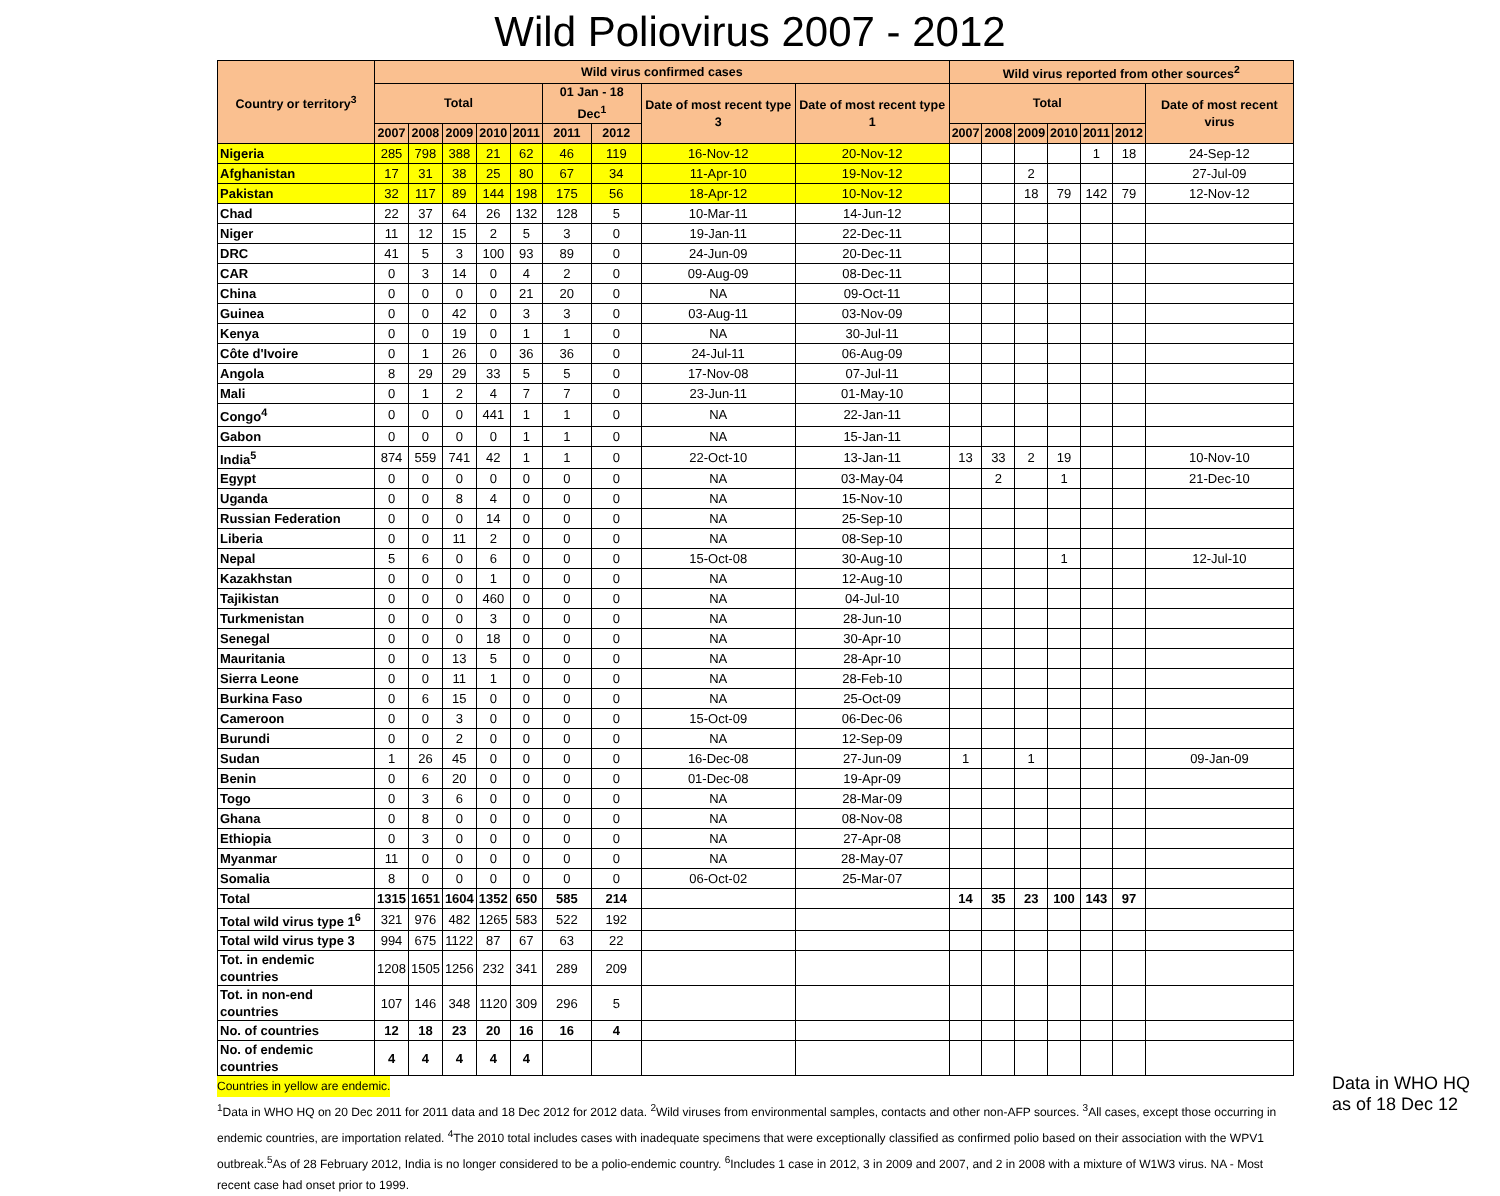Wild Poliovirus 2007 - 2012
| Country or territory<sup>3</sup> | Wild virus confirmed cases | | | | | | | | | Wild virus reported from other sources<sup>2</sup> | | | | | | |
| --- | --- | --- | --- | --- | --- | --- | --- | --- | --- | --- | --- | --- | --- | --- | --- | --- |
| | Total | | | | | 01 Jan - 18 Dec<sup>1</sup> | | Date of most recent type 3 | Date of most recent type 1 | Total | | | | | | Date of most recent virus |
| | 2007 | 2008 | 2009 | 2010 | 2011 | 2011 | 2012 | | | 2007 | 2008 | 2009 | 2010 | 2011 | 2012 | |
| Nigeria | 285 | 798 | 388 | 21 | 62 | 46 | 119 | 16-Nov-12 | 20-Nov-12 | | | | | 1 | 18 | 24-Sep-12 |
| Afghanistan | 17 | 31 | 38 | 25 | 80 | 67 | 34 | 11-Apr-10 | 19-Nov-12 | | | 2 | | | | 27-Jul-09 |
| Pakistan | 32 | 117 | 89 | 144 | 198 | 175 | 56 | 18-Apr-12 | 10-Nov-12 | | | 18 | 79 | 142 | 79 | 12-Nov-12 |
| Chad | 22 | 37 | 64 | 26 | 132 | 128 | 5 | 10-Mar-11 | 14-Jun-12 | | | | | | | |
| Niger | 11 | 12 | 15 | 2 | 5 | 3 | 0 | 19-Jan-11 | 22-Dec-11 | | | | | | | |
| DRC | 41 | 5 | 3 | 100 | 93 | 89 | 0 | 24-Jun-09 | 20-Dec-11 | | | | | | | |
| CAR | 0 | 3 | 14 | 0 | 4 | 2 | 0 | 09-Aug-09 | 08-Dec-11 | | | | | | | |
| China | 0 | 0 | 0 | 0 | 21 | 20 | 0 | NA | 09-Oct-11 | | | | | | | |
| Guinea | 0 | 0 | 42 | 0 | 3 | 3 | 0 | 03-Aug-11 | 03-Nov-09 | | | | | | | |
| Kenya | 0 | 0 | 19 | 0 | 1 | 1 | 0 | NA | 30-Jul-11 | | | | | | | |
| Côte d'Ivoire | 0 | 1 | 26 | 0 | 36 | 36 | 0 | 24-Jul-11 | 06-Aug-09 | | | | | | | |
| Angola | 8 | 29 | 29 | 33 | 5 | 5 | 0 | 17-Nov-08 | 07-Jul-11 | | | | | | | |
| Mali | 0 | 1 | 2 | 4 | 7 | 7 | 0 | 23-Jun-11 | 01-May-10 | | | | | | | |
| Congo<sup>4</sup> | 0 | 0 | 0 | 441 | 1 | 1 | 0 | NA | 22-Jan-11 | | | | | | | |
| Gabon | 0 | 0 | 0 | 0 | 1 | 1 | 0 | NA | 15-Jan-11 | | | | | | | |
| India<sup>5</sup> | 874 | 559 | 741 | 42 | 1 | 1 | 0 | 22-Oct-10 | 13-Jan-11 | 13 | 33 | 2 | 19 | | | 10-Nov-10 |
| Egypt | 0 | 0 | 0 | 0 | 0 | 0 | 0 | NA | 03-May-04 | | 2 | | 1 | | | 21-Dec-10 |
| Uganda | 0 | 0 | 8 | 4 | 0 | 0 | 0 | NA | 15-Nov-10 | | | | | | | |
| Russian Federation | 0 | 0 | 0 | 14 | 0 | 0 | 0 | NA | 25-Sep-10 | | | | | | | |
| Liberia | 0 | 0 | 11 | 2 | 0 | 0 | 0 | NA | 08-Sep-10 | | | | | | | |
| Nepal | 5 | 6 | 0 | 6 | 0 | 0 | 0 | 15-Oct-08 | 30-Aug-10 | | | | 1 | | | 12-Jul-10 |
| Kazakhstan | 0 | 0 | 0 | 1 | 0 | 0 | 0 | NA | 12-Aug-10 | | | | | | | |
| Tajikistan | 0 | 0 | 0 | 460 | 0 | 0 | 0 | NA | 04-Jul-10 | | | | | | | |
| Turkmenistan | 0 | 0 | 0 | 3 | 0 | 0 | 0 | NA | 28-Jun-10 | | | | | | | |
| Senegal | 0 | 0 | 0 | 18 | 0 | 0 | 0 | NA | 30-Apr-10 | | | | | | | |
| Mauritania | 0 | 0 | 13 | 5 | 0 | 0 | 0 | NA | 28-Apr-10 | | | | | | | |
| Sierra Leone | 0 | 0 | 11 | 1 | 0 | 0 | 0 | NA | 28-Feb-10 | | | | | | | |
| Burkina Faso | 0 | 6 | 15 | 0 | 0 | 0 | 0 | NA | 25-Oct-09 | | | | | | | |
| Cameroon | 0 | 0 | 3 | 0 | 0 | 0 | 0 | 15-Oct-09 | 06-Dec-06 | | | | | | | |
| Burundi | 0 | 0 | 2 | 0 | 0 | 0 | 0 | NA | 12-Sep-09 | | | | | | | |
| Sudan | 1 | 26 | 45 | 0 | 0 | 0 | 0 | 16-Dec-08 | 27-Jun-09 | 1 | | 1 | | | | 09-Jan-09 |
| Benin | 0 | 6 | 20 | 0 | 0 | 0 | 0 | 01-Dec-08 | 19-Apr-09 | | | | | | | |
| Togo | 0 | 3 | 6 | 0 | 0 | 0 | 0 | NA | 28-Mar-09 | | | | | | | |
| Ghana | 0 | 8 | 0 | 0 | 0 | 0 | 0 | NA | 08-Nov-08 | | | | | | | |
| Ethiopia | 0 | 3 | 0 | 0 | 0 | 0 | 0 | NA | 27-Apr-08 | | | | | | | |
| Myanmar | 11 | 0 | 0 | 0 | 0 | 0 | 0 | NA | 28-May-07 | | | | | | | |
| Somalia | 8 | 0 | 0 | 0 | 0 | 0 | 0 | 06-Oct-02 | 25-Mar-07 | | | | | | | |
| Total | 1315 | 1651 | 1604 | 1352 | 650 | 585 | 214 | | | 14 | 35 | 23 | 100 | 143 | 97 | |
| Total wild virus type 1<sup>6</sup> | 321 | 976 | 482 | 1265 | 583 | 522 | 192 | | | | | | | | | |
| Total wild virus type 3 | 994 | 675 | 1122 | 87 | 67 | 63 | 22 | | | | | | | | | |
| Tot. in endemic countries | 1208 | 1505 | 1256 | 232 | 341 | 289 | 209 | | | | | | | | | |
| Tot. in non-end countries | 107 | 146 | 348 | 1120 | 309 | 296 | 5 | | | | | | | | | |
| No. of countries | 12 | 18 | 23 | 20 | 16 | 16 | 4 | | | | | | | | | |
| No. of endemic countries | 4 | 4 | 4 | 4 | 4 | | | | | | | | | | | |
Countries in yellow are endemic.
<sup>1</sup> Data in WHO HQ on 20 Dec 2011 for 2011 data and 18 Dec 2012 for 2012 data. <sup>2</sup>Wild viruses from environmental samples, contacts and other non-AFP sources. <sup>3</sup>All cases, except those occurring in endemic countries, are importation related. <sup>4</sup>The 2010 total includes cases with inadequate specimens that were exceptionally classified as confirmed polio based on their association with the WPV1 outbreak.<sup>5</sup>As of 28 February 2012, India is no longer considered to be a polio-endemic country. <sup>6</sup>Includes 1 case in 2012, 3 in 2009 and 2007, and 2 in 2008 with a mixture of W1W3 virus. NA - Most recent case had onset prior to 1999.
Data in WHO HQ
as of 18 Dec 12